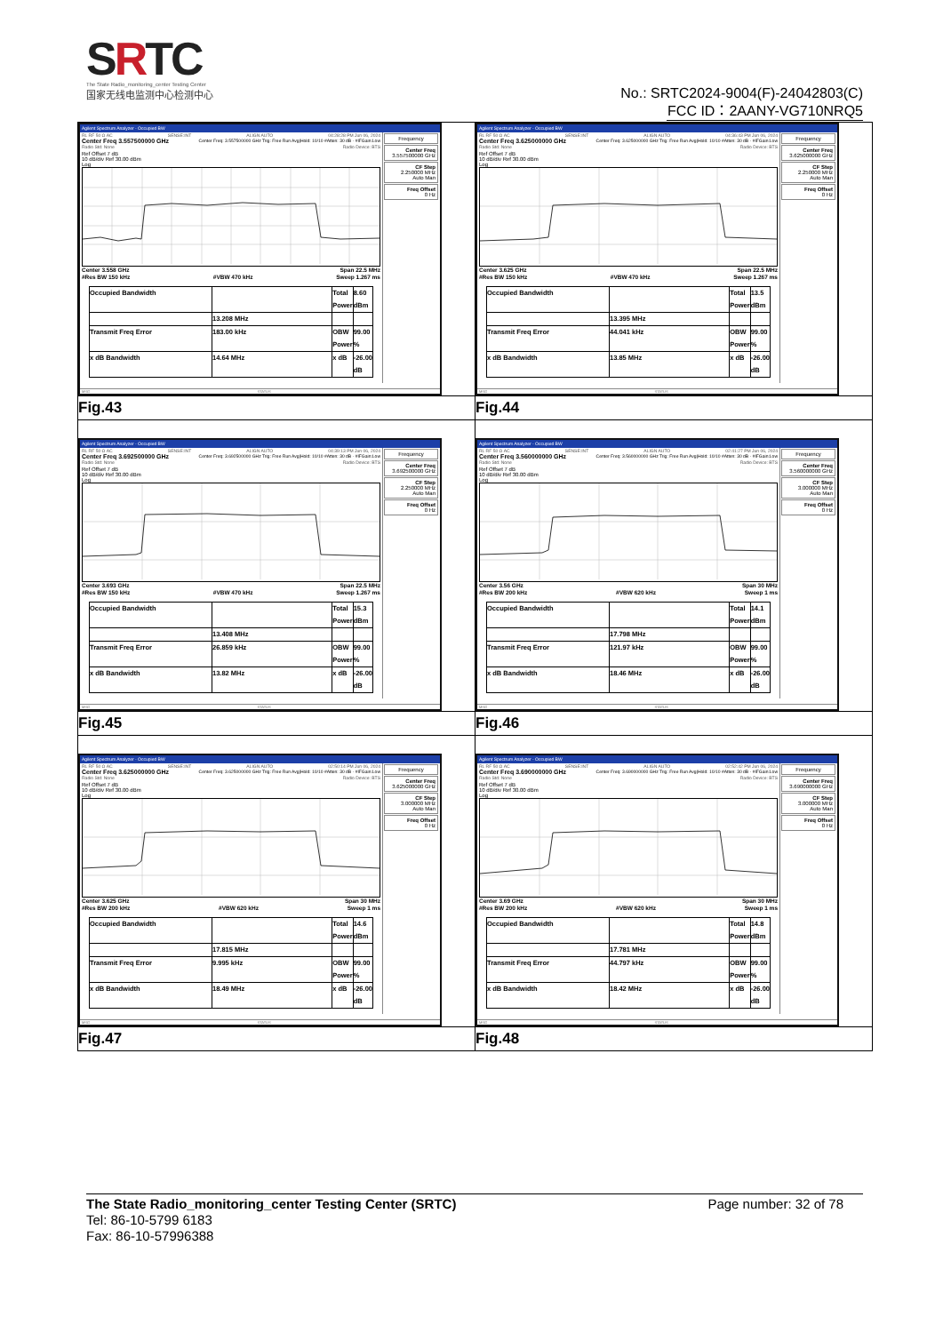SRTC
The State Radio_monitoring_center Testing Center
国家无线电监测中心检测中心
No.: SRTC2024-9004(F)-24042803(C)
FCC ID：2AANY-VG710NRQ5
| Agilent Spectrum Analyzer - Occupied BW RL RF 50 Ω AC SENSE:INT ALIGN AUTO 04:28:28 PM Jun 06, 2024 Center Freq 3.557500000 GHz Center Freq: 3.557500000 GHz Trig: Free Run Avg/Hold: 10/10 #Atten: 30 dB · #IFGain:Low Radio Std: None Radio Device: BTS Ref Offset 7 dB 10 dB/div Ref 30.00 dBm Log Center 3.558 GHz Span 22.5 MHz #Res BW 150 kHz #VBW 470 kHz Sweep 1.267 ms / Occupied Bandwidth / / Total Power / 8.60 dBm / / / 13.208 MHz / / / / Transmit Freq Error / 183.00 kHz / OBW Power / 99.00 % / / x dB Bandwidth / 14.64 MHz / x dB / -26.00 dB / Frequency Center Freq 3.557500000 GHz CF Step 2.250000 MHz Auto Man Freq Offset 0 Hz MSG STATUS | Agilent Spectrum Analyzer - Occupied BW RL RF 50 Ω AC SENSE:INT ALIGN AUTO 04:36:43 PM Jun 06, 2024 Center Freq 3.625000000 GHz Center Freq: 3.625000000 GHz Trig: Free Run Avg/Hold: 10/10 #Atten: 30 dB · #IFGain:Low Radio Std: None Radio Device: BTS Ref Offset 7 dB 10 dB/div Ref 30.00 dBm Log Center 3.625 GHz Span 22.5 MHz #Res BW 150 kHz #VBW 470 kHz Sweep 1.267 ms / Occupied Bandwidth / / Total Power / 13.5 dBm / / / 13.395 MHz / / / / Transmit Freq Error / 44.041 kHz / OBW Power / 99.00 % / / x dB Bandwidth / 13.85 MHz / x dB / -26.00 dB / Frequency Center Freq 3.625000000 GHz CF Step 2.250000 MHz Auto Man Freq Offset 0 Hz MSG STATUS |
| Fig.43 | Fig.44 |
| Agilent Spectrum Analyzer - Occupied BW RL RF 50 Ω AC SENSE:INT ALIGN AUTO 04:39:13 PM Jun 06, 2024 Center Freq 3.692500000 GHz Center Freq: 3.692500000 GHz Trig: Free Run Avg/Hold: 10/10 #Atten: 30 dB · #IFGain:Low Radio Std: None Radio Device: BTS Ref Offset 7 dB 10 dB/div Ref 30.00 dBm Log Center 3.693 GHz Span 22.5 MHz #Res BW 150 kHz #VBW 470 kHz Sweep 1.267 ms / Occupied Bandwidth / / Total Power / 15.3 dBm / / / 13.408 MHz / / / / Transmit Freq Error / 26.859 kHz / OBW Power / 99.00 % / / x dB Bandwidth / 13.82 MHz / x dB / -26.00 dB / Frequency Center Freq 3.692500000 GHz CF Step 2.250000 MHz Auto Man Freq Offset 0 Hz MSG STATUS | Agilent Spectrum Analyzer - Occupied BW RL RF 50 Ω AC SENSE:INT ALIGN AUTO 02:41:27 PM Jun 06, 2024 Center Freq 3.560000000 GHz Center Freq: 3.560000000 GHz Trig: Free Run Avg/Hold: 10/10 #Atten: 30 dB · #IFGain:Low Radio Std: None Radio Device: BTS Ref Offset 7 dB 10 dB/div Ref 30.00 dBm Log Center 3.56 GHz Span 30 MHz #Res BW 200 kHz #VBW 620 kHz Sweep 1 ms / Occupied Bandwidth / / Total Power / 14.1 dBm / / / 17.798 MHz / / / / Transmit Freq Error / 121.97 kHz / OBW Power / 99.00 % / / x dB Bandwidth / 18.46 MHz / x dB / -26.00 dB / Frequency Center Freq 3.560000000 GHz CF Step 3.000000 MHz Auto Man Freq Offset 0 Hz MSG STATUS |
| Fig.45 | Fig.46 |
| Agilent Spectrum Analyzer - Occupied BW RL RF 50 Ω AC SENSE:INT ALIGN AUTO 02:50:14 PM Jun 06, 2024 Center Freq 3.625000000 GHz Center Freq: 3.625000000 GHz Trig: Free Run Avg/Hold: 10/10 #Atten: 30 dB · #IFGain:Low Radio Std: None Radio Device: BTS Ref Offset 7 dB 10 dB/div Ref 30.00 dBm Log Center 3.625 GHz Span 30 MHz #Res BW 200 kHz #VBW 620 kHz Sweep 1 ms / Occupied Bandwidth / / Total Power / 14.6 dBm / / / 17.815 MHz / / / / Transmit Freq Error / 9.995 kHz / OBW Power / 99.00 % / / x dB Bandwidth / 18.49 MHz / x dB / -26.00 dB / Frequency Center Freq 3.625000000 GHz CF Step 3.000000 MHz Auto Man Freq Offset 0 Hz MSG STATUS | Agilent Spectrum Analyzer - Occupied BW RL RF 50 Ω AC SENSE:INT ALIGN AUTO 02:52:42 PM Jun 06, 2024 Center Freq 3.690000000 GHz Center Freq: 3.690000000 GHz Trig: Free Run Avg/Hold: 10/10 #Atten: 30 dB · #IFGain:Low Radio Std: None Radio Device: BTS Ref Offset 7 dB 10 dB/div Ref 30.00 dBm Log Center 3.69 GHz Span 30 MHz #Res BW 200 kHz #VBW 620 kHz Sweep 1 ms / Occupied Bandwidth / / Total Power / 14.8 dBm / / / 17.781 MHz / / / / Transmit Freq Error / 44.797 kHz / OBW Power / 99.00 % / / x dB Bandwidth / 18.42 MHz / x dB / -26.00 dB / Frequency Center Freq 3.690000000 GHz CF Step 3.000000 MHz Auto Man Freq Offset 0 Hz MSG STATUS |
| Fig.47 | Fig.48 |
The State Radio_monitoring_center Testing Center (SRTC) Page number: 32 of 78
Tel: 86-10-5799 6183
Fax: 86-10-57996388